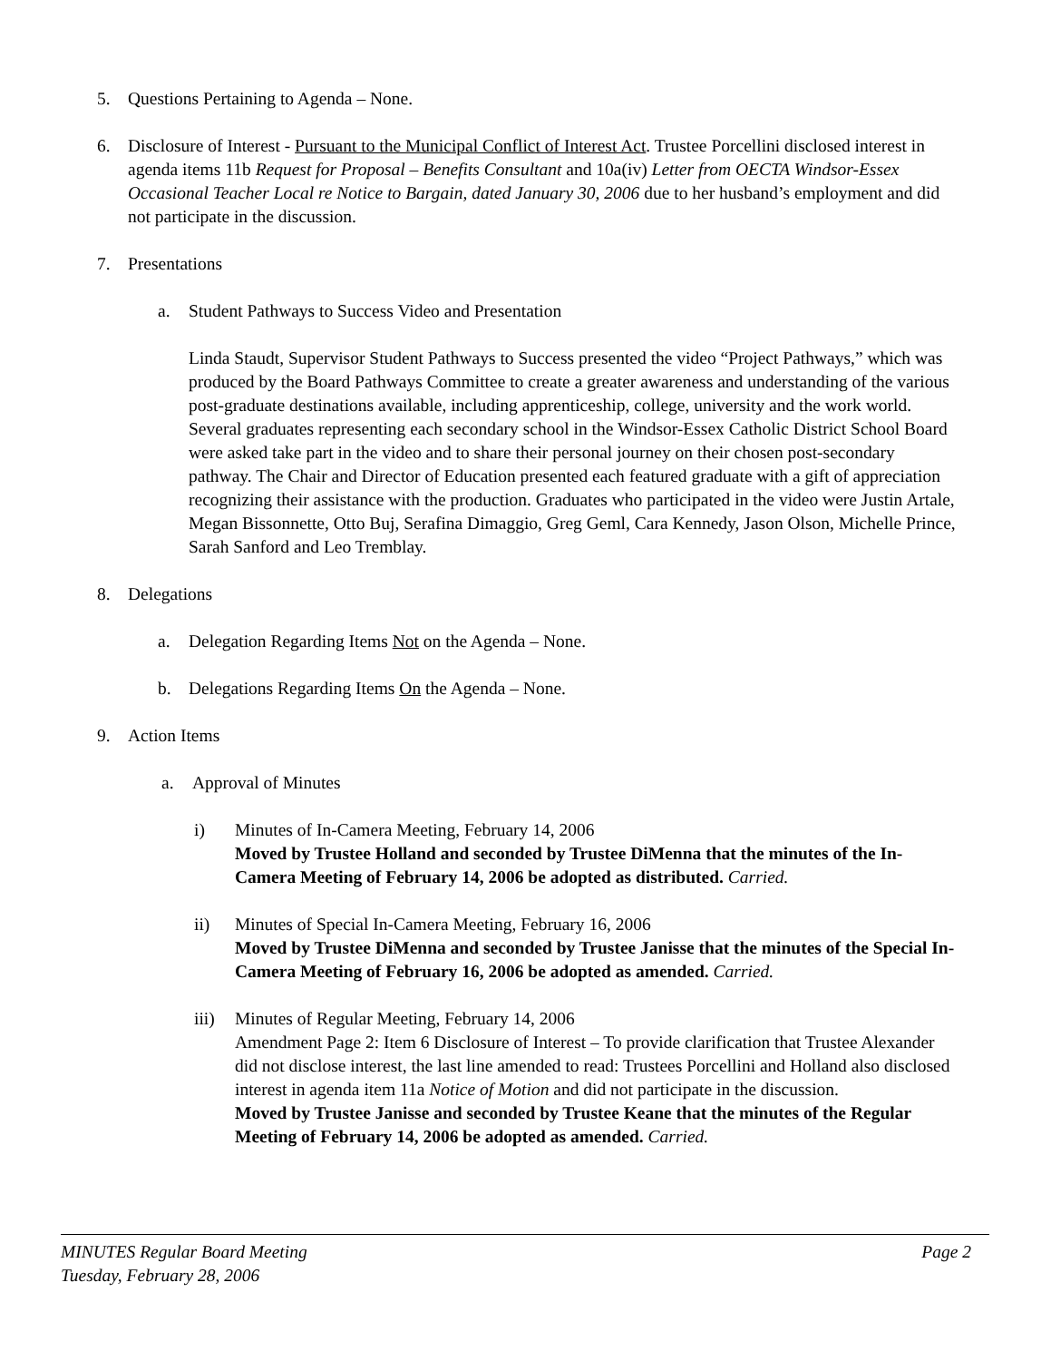5. Questions Pertaining to Agenda – None.
6. Disclosure of Interest - Pursuant to the Municipal Conflict of Interest Act. Trustee Porcellini disclosed interest in agenda items 11b Request for Proposal – Benefits Consultant and 10a(iv) Letter from OECTA Windsor-Essex Occasional Teacher Local re Notice to Bargain, dated January 30, 2006 due to her husband’s employment and did not participate in the discussion.
7. Presentations
a. Student Pathways to Success Video and Presentation
Linda Staudt, Supervisor Student Pathways to Success presented the video “Project Pathways,” which was produced by the Board Pathways Committee to create a greater awareness and understanding of the various post-graduate destinations available, including apprenticeship, college, university and the work world. Several graduates representing each secondary school in the Windsor-Essex Catholic District School Board were asked take part in the video and to share their personal journey on their chosen post-secondary pathway. The Chair and Director of Education presented each featured graduate with a gift of appreciation recognizing their assistance with the production. Graduates who participated in the video were Justin Artale, Megan Bissonnette, Otto Buj, Serafina Dimaggio, Greg Geml, Cara Kennedy, Jason Olson, Michelle Prince, Sarah Sanford and Leo Tremblay.
8. Delegations
a. Delegation Regarding Items Not on the Agenda – None.
b. Delegations Regarding Items On the Agenda – None.
9. Action Items
a. Approval of Minutes
i) Minutes of In-Camera Meeting, February 14, 2006
Moved by Trustee Holland and seconded by Trustee DiMenna that the minutes of the In-Camera Meeting of February 14, 2006 be adopted as distributed. Carried.
ii) Minutes of Special In-Camera Meeting, February 16, 2006
Moved by Trustee DiMenna and seconded by Trustee Janisse that the minutes of the Special In-Camera Meeting of February 16, 2006 be adopted as amended. Carried.
iii) Minutes of Regular Meeting, February 14, 2006
Amendment Page 2: Item 6 Disclosure of Interest – To provide clarification that Trustee Alexander did not disclose interest, the last line amended to read: Trustees Porcellini and Holland also disclosed interest in agenda item 11a Notice of Motion and did not participate in the discussion.
Moved by Trustee Janisse and seconded by Trustee Keane that the minutes of the Regular Meeting of February 14, 2006 be adopted as amended. Carried.
MINUTES Regular Board Meeting
Tuesday, February 28, 2006 Page 2